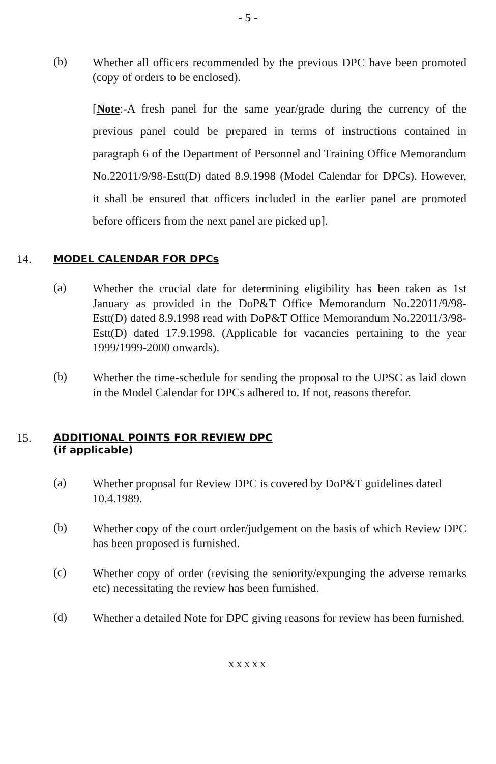- 5 -
(b)
Whether all officers recommended by the previous DPC have been promoted (copy of orders to be enclosed).
[Note:-A fresh panel for the same year/grade during the currency of the previous panel could be prepared in terms of instructions contained in paragraph 6 of the Department of Personnel and Training Office Memorandum No.22011/9/98-Estt(D) dated 8.9.1998 (Model Calendar for DPCs). However, it shall be ensured that officers included in the earlier panel are promoted before officers from the next panel are picked up].
14.
MODEL CALENDAR FOR DPCs
(a)
Whether the crucial date for determining eligibility has been taken as 1st January as provided in the DoP&T Office Memorandum No.22011/9/98-Estt(D) dated 8.9.1998 read with DoP&T Office Memorandum No.22011/3/98-Estt(D) dated 17.9.1998. (Applicable for vacancies pertaining to the year 1999/1999-2000 onwards).
(b)
Whether the time-schedule for sending the proposal to the UPSC as laid down in the Model Calendar for DPCs adhered to. If not, reasons therefor.
15.
ADDITIONAL POINTS FOR REVIEW DPC
(if applicable)
(a)
Whether proposal for Review DPC is covered by DoP&T guidelines dated 10.4.1989.
(b)
Whether copy of the court order/judgement on the basis of which Review DPC has been proposed is furnished.
(c)
Whether copy of order (revising the seniority/expunging the adverse remarks etc) necessitating the review has been furnished.
(d)
Whether a detailed Note for DPC giving reasons for review has been furnished.
xxxxx